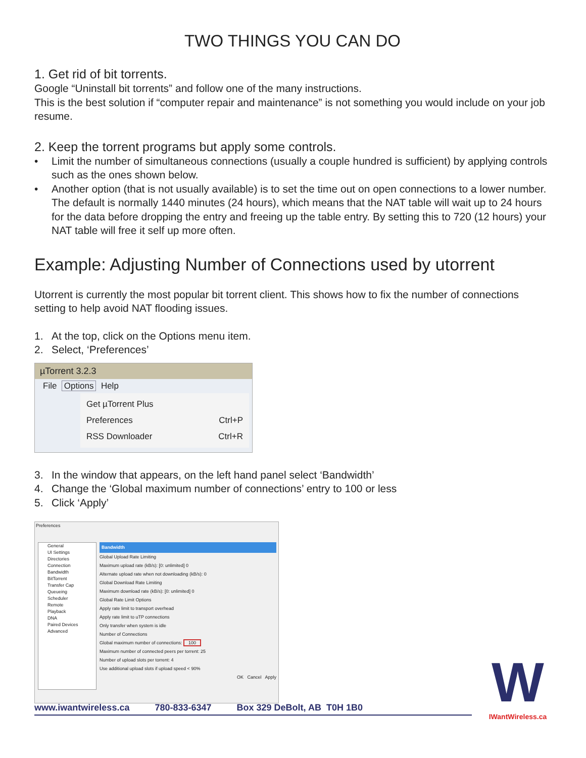TWO THINGS YOU CAN DO
1. Get rid of bit torrents.
Google “Uninstall bit torrents” and follow one of the many instructions.
This is the best solution if “computer repair and maintenance” is not something you would include on your job resume.
2. Keep the torrent programs but apply some controls.
• Limit the number of simultaneous connections (usually a couple hundred is sufficient) by applying controls such as the ones shown below.
• Another option (that is not usually available) is to set the time out on open connections to a lower number. The default is normally 1440 minutes (24 hours), which means that the NAT table will wait up to 24 hours for the data before dropping the entry and freeing up the table entry. By setting this to 720 (12 hours) your NAT table will free it self up more often.
Example: Adjusting Number of Connections used by utorrent
Utorrent is currently the most popular bit torrent client. This shows how to fix the number of connections setting to help avoid NAT flooding issues.
1. At the top, click on the Options menu item.
2. Select, ‘Preferences’
µTorrent 3.2.3
File Options Help
Get µTorrent Plus
Preferences Ctrl+P
RSS Downloader Ctrl+R
3. In the window that appears, on the left hand panel select ‘Bandwidth’
4. Change the ‘Global maximum number of connections’ entry to 100 or less
5. Click ‘Apply’
Preferences
General
UI Settings
Directories
Connection
Bandwidth
BitTorrent
Transfer Cap
Queueing
Scheduler
Remote
Playback
DNA
Paired Devices
Advanced
Bandwidth
Global Upload Rate Limiting
Maximum upload rate (kB/s): [0: unlimited] 0
Alternate upload rate when not downloading (kB/s): 0
Global Download Rate Limiting
Maximum download rate (kB/s): [0: unlimited] 0
Global Rate Limit Options
Apply rate limit to transport overhead
Apply rate limit to uTP connections
Only transfer when system is idle
Number of Connections
Global maximum number of connections: 100
Maximum number of connected peers per torrent: 25
Number of upload slots per torrent: 4
Use additional upload slots if upload speed < 90%
OK Cancel Apply
www.iwantwireless.ca 780-833-6347 Box 329 DeBolt, AB T0H 1B0
W
IWantWireless.ca